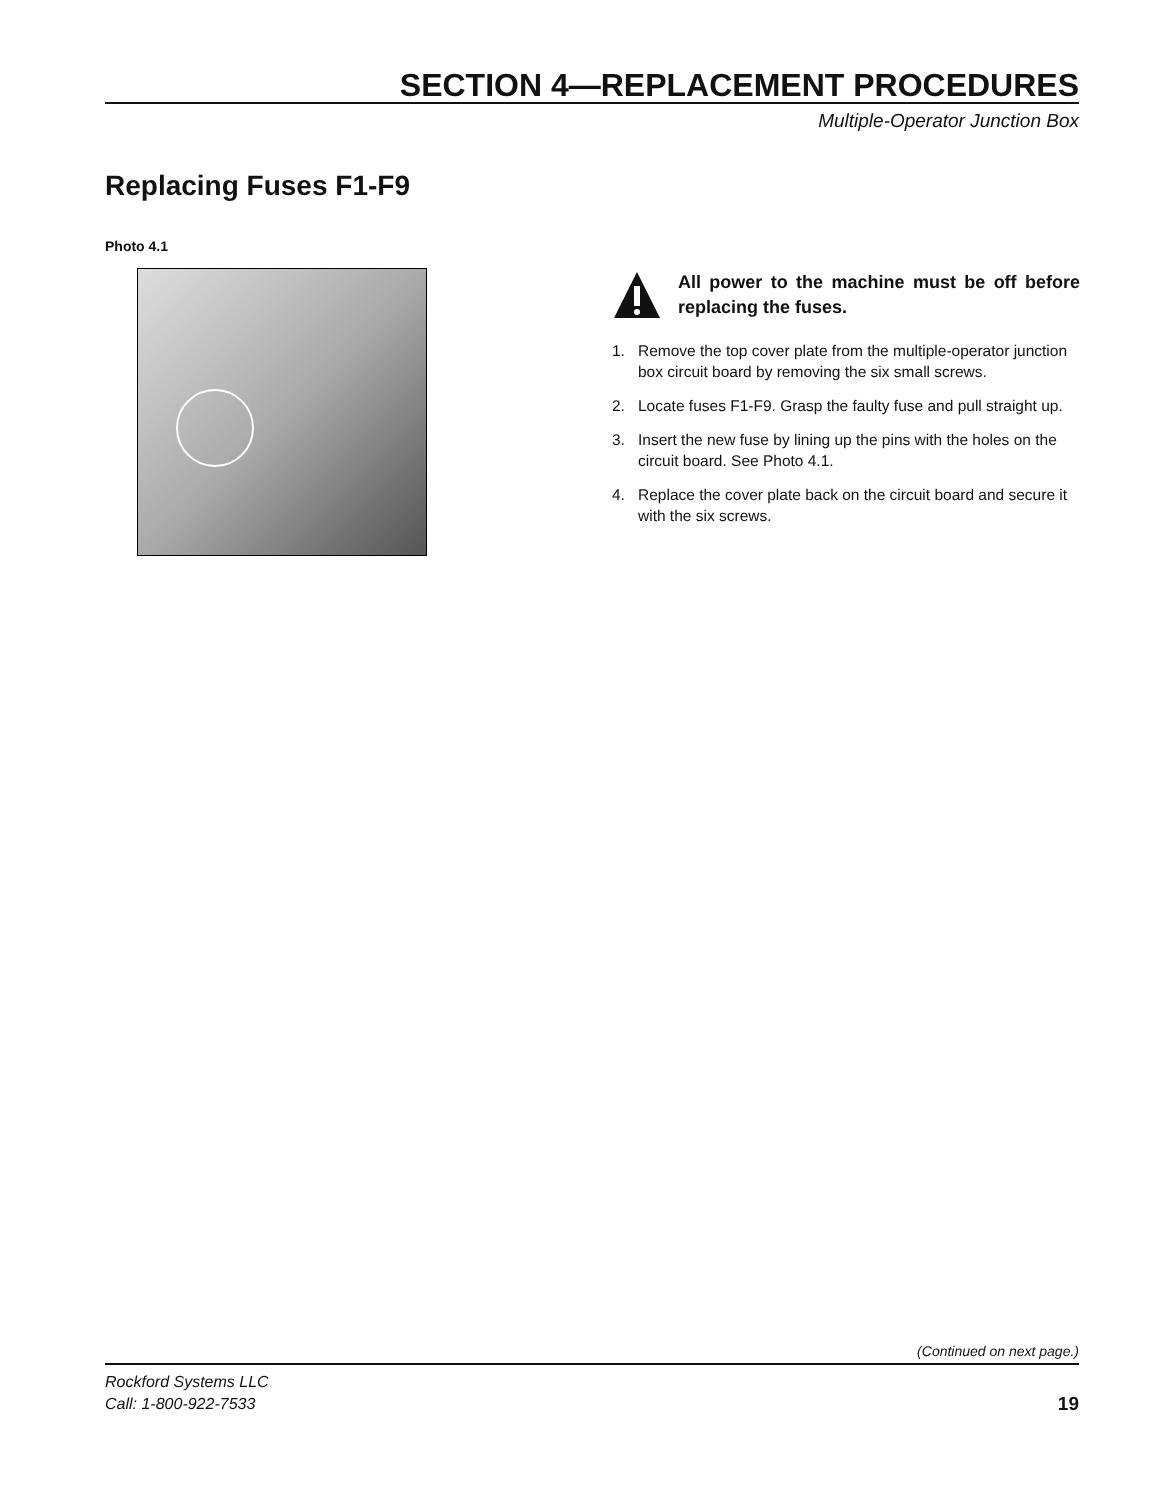SECTION 4—REPLACEMENT PROCEDURES
Multiple-Operator Junction Box
Replacing Fuses F1-F9
Photo 4.1
All power to the machine must be off before replacing the fuses.
1. Remove the top cover plate from the multiple-operator junction box circuit board by removing the six small screws.
2. Locate fuses F1-F9. Grasp the faulty fuse and pull straight up.
3. Insert the new fuse by lining up the pins with the holes on the circuit board. See Photo 4.1.
4. Replace the cover plate back on the circuit board and secure it with the six screws.
(Continued on next page.)
Rockford Systems LLC
Call: 1-800-922-7533
19